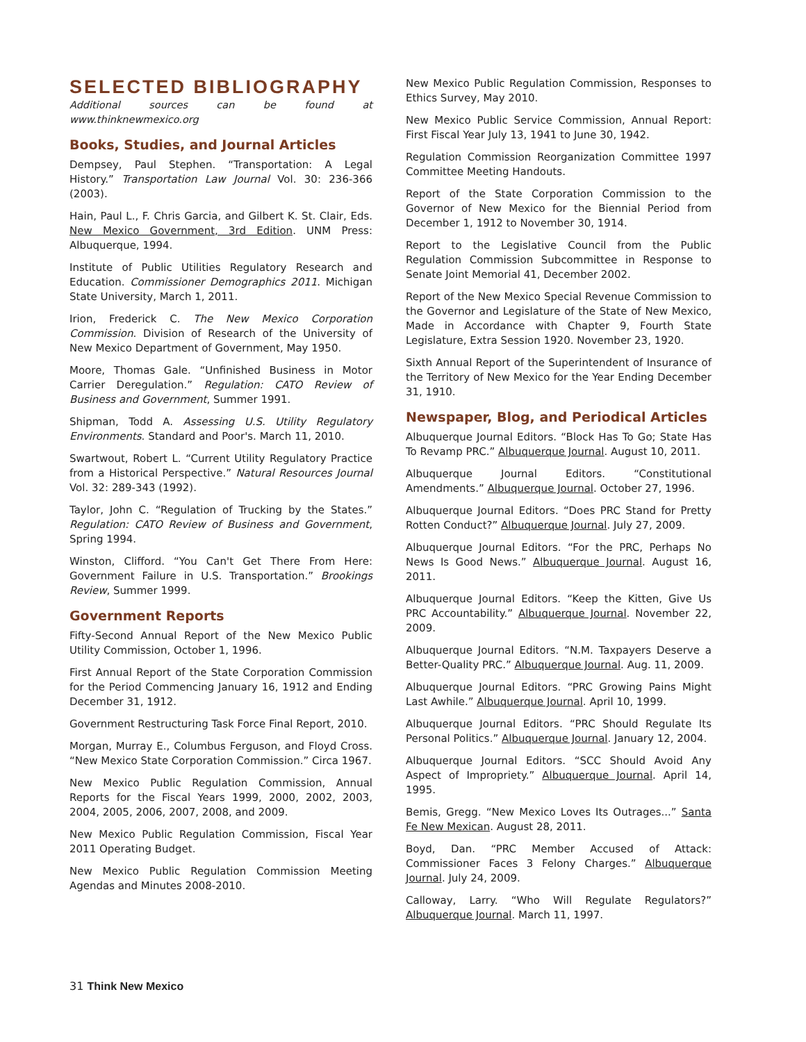SELECTED BIBLIOGRAPHY
Additional sources can be found at www.thinknewmexico.org
Books, Studies, and Journal Articles
Dempsey, Paul Stephen. “Transportation: A Legal History.” Transportation Law Journal Vol. 30: 236-366 (2003).
Hain, Paul L., F. Chris Garcia, and Gilbert K. St. Clair, Eds. New Mexico Government, 3rd Edition. UNM Press: Albuquerque, 1994.
Institute of Public Utilities Regulatory Research and Education. Commissioner Demographics 2011. Michigan State University, March 1, 2011.
Irion, Frederick C. The New Mexico Corporation Commission. Division of Research of the University of New Mexico Department of Government, May 1950.
Moore, Thomas Gale. “Unfinished Business in Motor Carrier Deregulation.” Regulation: CATO Review of Business and Government, Summer 1991.
Shipman, Todd A. Assessing U.S. Utility Regulatory Environments. Standard and Poor's. March 11, 2010.
Swartwout, Robert L. “Current Utility Regulatory Practice from a Historical Perspective.” Natural Resources Journal Vol. 32: 289-343 (1992).
Taylor, John C. “Regulation of Trucking by the States.” Regulation: CATO Review of Business and Government, Spring 1994.
Winston, Clifford. “You Can't Get There From Here: Government Failure in U.S. Transportation.” Brookings Review, Summer 1999.
Government Reports
Fifty-Second Annual Report of the New Mexico Public Utility Commission, October 1, 1996.
First Annual Report of the State Corporation Commission for the Period Commencing January 16, 1912 and Ending December 31, 1912.
Government Restructuring Task Force Final Report, 2010.
Morgan, Murray E., Columbus Ferguson, and Floyd Cross. “New Mexico State Corporation Commission.” Circa 1967.
New Mexico Public Regulation Commission, Annual Reports for the Fiscal Years 1999, 2000, 2002, 2003, 2004, 2005, 2006, 2007, 2008, and 2009.
New Mexico Public Regulation Commission, Fiscal Year 2011 Operating Budget.
New Mexico Public Regulation Commission Meeting Agendas and Minutes 2008-2010.
New Mexico Public Regulation Commission, Responses to Ethics Survey, May 2010.
New Mexico Public Service Commission, Annual Report: First Fiscal Year July 13, 1941 to June 30, 1942.
Regulation Commission Reorganization Committee 1997 Committee Meeting Handouts.
Report of the State Corporation Commission to the Governor of New Mexico for the Biennial Period from December 1, 1912 to November 30, 1914.
Report to the Legislative Council from the Public Regulation Commission Subcommittee in Response to Senate Joint Memorial 41, December 2002.
Report of the New Mexico Special Revenue Commission to the Governor and Legislature of the State of New Mexico, Made in Accordance with Chapter 9, Fourth State Legislature, Extra Session 1920. November 23, 1920.
Sixth Annual Report of the Superintendent of Insurance of the Territory of New Mexico for the Year Ending December 31, 1910.
Newspaper, Blog, and Periodical Articles
Albuquerque Journal Editors. “Block Has To Go; State Has To Revamp PRC.” Albuquerque Journal. August 10, 2011.
Albuquerque Journal Editors. “Constitutional Amendments.” Albuquerque Journal. October 27, 1996.
Albuquerque Journal Editors. “Does PRC Stand for Pretty Rotten Conduct?” Albuquerque Journal. July 27, 2009.
Albuquerque Journal Editors. “For the PRC, Perhaps No News Is Good News.” Albuquerque Journal. August 16, 2011.
Albuquerque Journal Editors. “Keep the Kitten, Give Us PRC Accountability.” Albuquerque Journal. November 22, 2009.
Albuquerque Journal Editors. “N.M. Taxpayers Deserve a Better-Quality PRC.” Albuquerque Journal. Aug. 11, 2009.
Albuquerque Journal Editors. “PRC Growing Pains Might Last Awhile.” Albuquerque Journal. April 10, 1999.
Albuquerque Journal Editors. “PRC Should Regulate Its Personal Politics.” Albuquerque Journal. January 12, 2004.
Albuquerque Journal Editors. “SCC Should Avoid Any Aspect of Impropriety.” Albuquerque Journal. April 14, 1995.
Bemis, Gregg. “New Mexico Loves Its Outrages...” Santa Fe New Mexican. August 28, 2011.
Boyd, Dan. “PRC Member Accused of Attack: Commissioner Faces 3 Felony Charges.” Albuquerque Journal. July 24, 2009.
Calloway, Larry. “Who Will Regulate Regulators?” Albuquerque Journal. March 11, 1997.
31 Think New Mexico